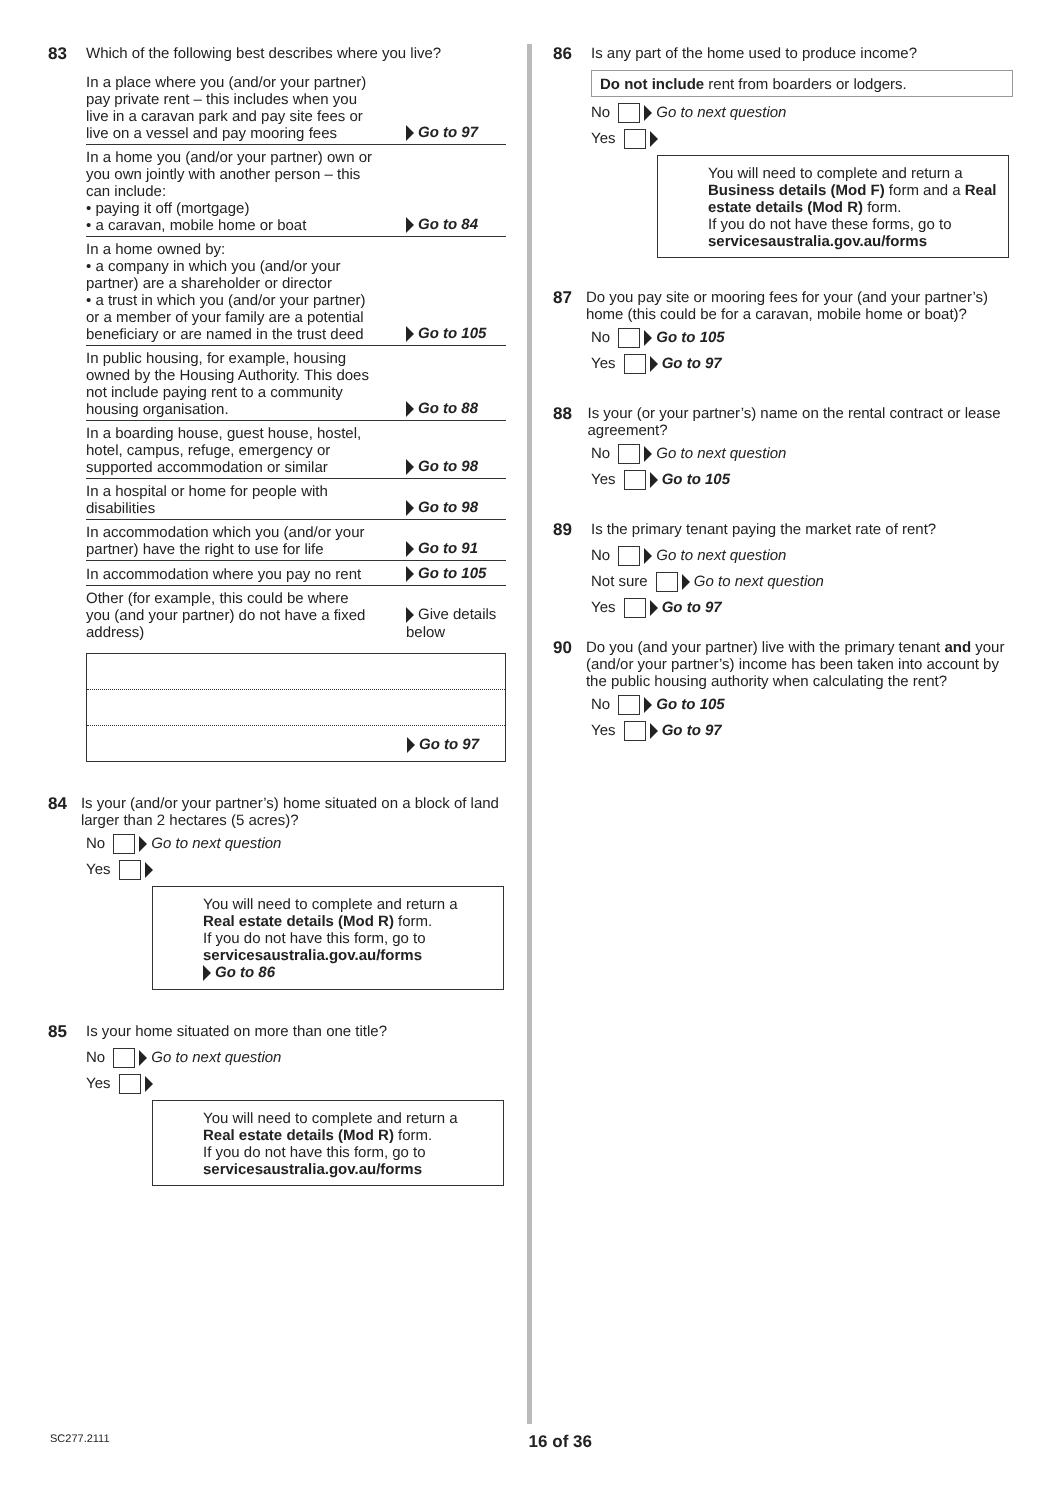83 Which of the following best describes where you live?
In a place where you (and/or your partner) pay private rent – this includes when you live in a caravan park and pay site fees or live on a vessel and pay mooring fees
Go to 97
In a home you (and/or your partner) own or you own jointly with another person – this can include:
• paying it off (mortgage)
• a caravan, mobile home or boat
Go to 84
In a home owned by:
• a company in which you (and/or your partner) are a shareholder or director
• a trust in which you (and/or your partner) or a member of your family are a potential beneficiary or are named in the trust deed
Go to 105
In public housing, for example, housing owned by the Housing Authority. This does not include paying rent to a community housing organisation.
Go to 88
In a boarding house, guest house, hostel, hotel, campus, refuge, emergency or supported accommodation or similar
Go to 98
In a hospital or home for people with disabilities
Go to 98
In accommodation which you (and/or your partner) have the right to use for life
Go to 91
In accommodation where you pay no rent
Go to 105
Other (for example, this could be where you (and your partner) do not have a fixed address)
Give details below
Go to 97
84 Is your (and/or your partner’s) home situated on a block of land larger than 2 hectares (5 acres)?
No Go to next question
Yes
You will need to complete and return a Real estate details (Mod R) form.
If you do not have this form, go to servicesaustralia.gov.au/forms
Go to 86
85 Is your home situated on more than one title?
No Go to next question
Yes
You will need to complete and return a Real estate details (Mod R) form.
If you do not have this form, go to servicesaustralia.gov.au/forms
86 Is any part of the home used to produce income?
Do not include rent from boarders or lodgers.
No Go to next question
Yes
You will need to complete and return a Business details (Mod F) form and a Real estate details (Mod R) form.
If you do not have these forms, go to servicesaustralia.gov.au/forms
87 Do you pay site or mooring fees for your (and your partner’s) home (this could be for a caravan, mobile home or boat)?
No Go to 105
Yes Go to 97
88 Is your (or your partner’s) name on the rental contract or lease agreement?
No Go to next question
Yes Go to 105
89 Is the primary tenant paying the market rate of rent?
No Go to next question
Not sure Go to next question
Yes Go to 97
90 Do you (and your partner) live with the primary tenant and your (and/or your partner’s) income has been taken into account by the public housing authority when calculating the rent?
No Go to 105
Yes Go to 97
SC277.2111 16 of 36